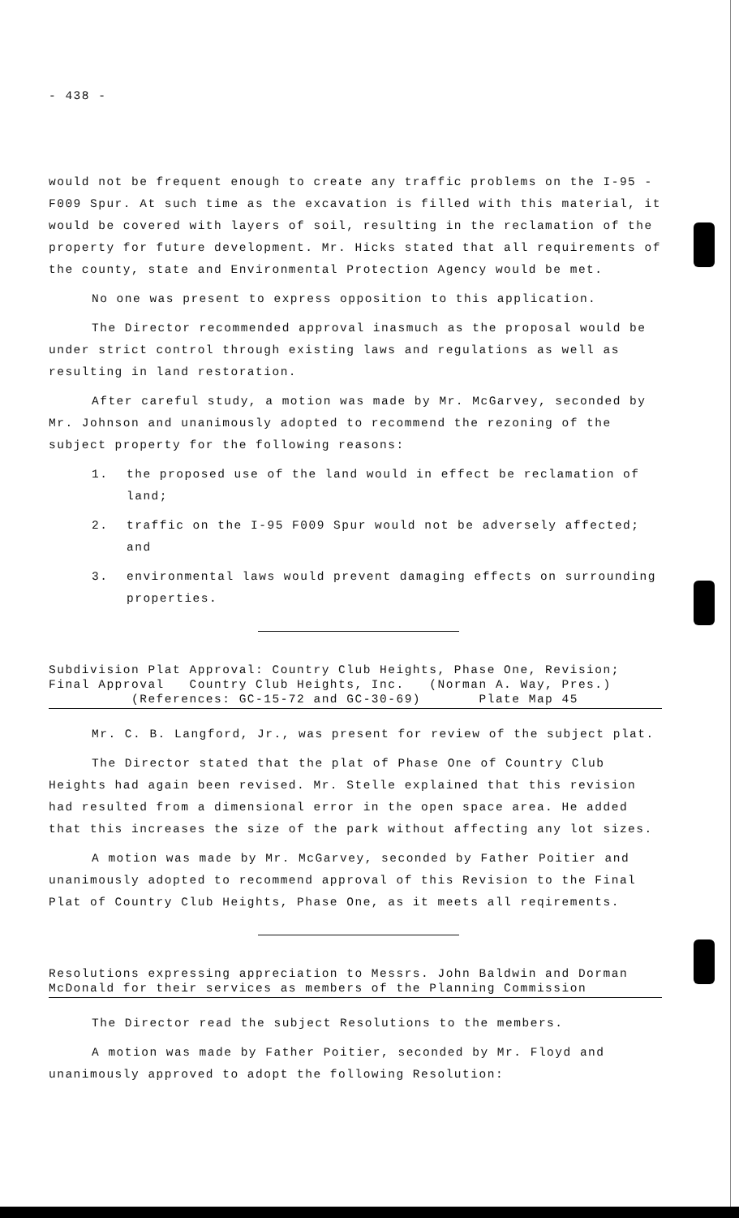- 438 -
would not be frequent enough to create any traffic problems on the I-95 - F009 Spur. At such time as the excavation is filled with this material, it would be covered with layers of soil, resulting in the reclamation of the property for future development. Mr. Hicks stated that all requirements of the county, state and Environmental Protection Agency would be met.
No one was present to express opposition to this application.
The Director recommended approval inasmuch as the proposal would be under strict control through existing laws and regulations as well as resulting in land restoration.
After careful study, a motion was made by Mr. McGarvey, seconded by Mr. Johnson and unanimously adopted to recommend the rezoning of the subject property for the following reasons:
1. the proposed use of the land would in effect be reclamation of land;
2. traffic on the I-95 F009 Spur would not be adversely affected; and
3. environmental laws would prevent damaging effects on surrounding properties.
Subdivision Plat Approval: Country Club Heights, Phase One, Revision;
Final Approval Country Club Heights, Inc. (Norman A. Way, Pres.)
(References: GC-15-72 and GC-30-69) Plate Map 45
Mr. C. B. Langford, Jr., was present for review of the subject plat.
The Director stated that the plat of Phase One of Country Club Heights had again been revised. Mr. Stelle explained that this revision had resulted from a dimensional error in the open space area. He added that this increases the size of the park without affecting any lot sizes.
A motion was made by Mr. McGarvey, seconded by Father Poitier and unanimously adopted to recommend approval of this Revision to the Final Plat of Country Club Heights, Phase One, as it meets all reqirements.
Resolutions expressing appreciation to Messrs. John Baldwin and Dorman McDonald for their services as members of the Planning Commission
The Director read the subject Resolutions to the members.
A motion was made by Father Poitier, seconded by Mr. Floyd and unanimously approved to adopt the following Resolution: